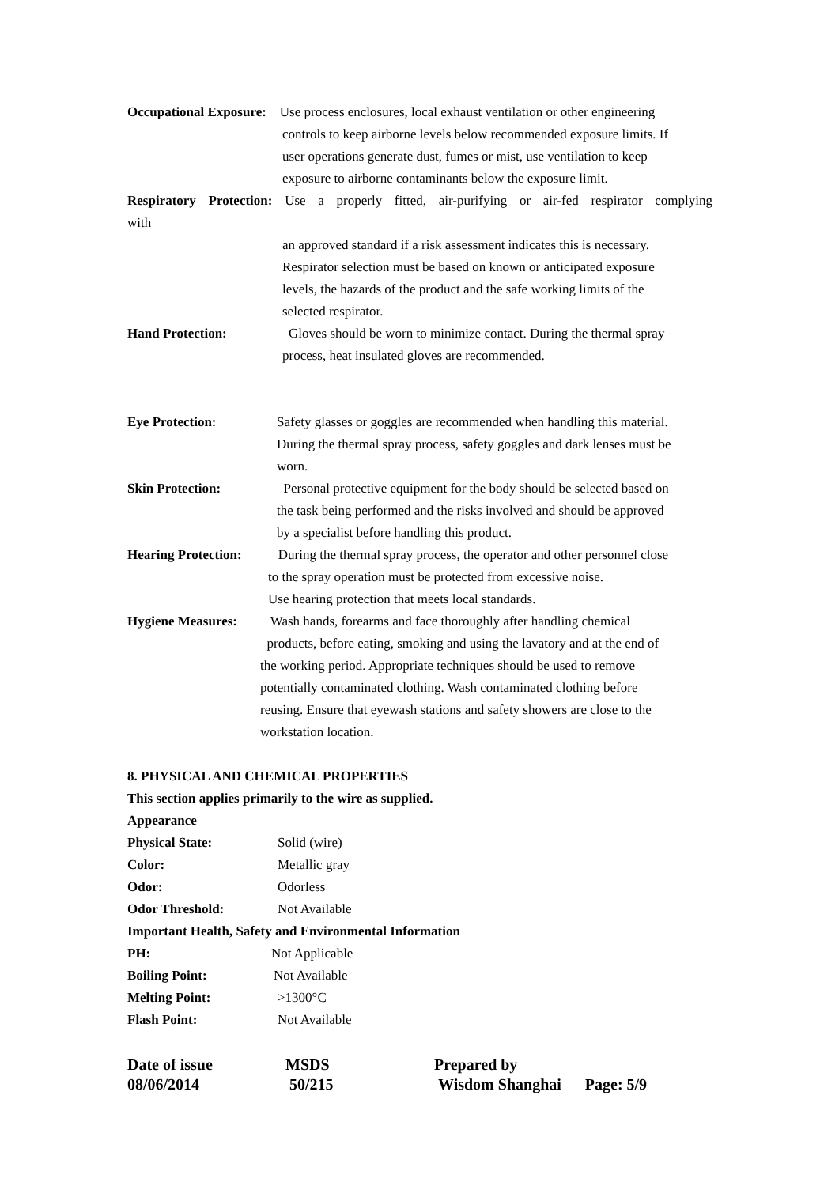Occupational Exposure: Use process enclosures, local exhaust ventilation or other engineering
controls to keep airborne levels below recommended exposure limits. If
user operations generate dust, fumes or mist, use ventilation to keep
exposure to airborne contaminants below the exposure limit.
Respiratory Protection: Use a properly fitted, air-purifying or air-fed respirator complying
with
an approved standard if a risk assessment indicates this is necessary.
Respirator selection must be based on known or anticipated exposure
levels, the hazards of the product and the safe working limits of the
selected respirator.
Hand Protection: Gloves should be worn to minimize contact. During the thermal spray
process, heat insulated gloves are recommended.
Eye Protection: Safety glasses or goggles are recommended when handling this material.
During the thermal spray process, safety goggles and dark lenses must be
worn.
Skin Protection: Personal protective equipment for the body should be selected based on
the task being performed and the risks involved and should be approved
by a specialist before handling this product.
Hearing Protection: During the thermal spray process, the operator and other personnel close
to the spray operation must be protected from excessive noise.
Use hearing protection that meets local standards.
Hygiene Measures: Wash hands, forearms and face thoroughly after handling chemical
products, before eating, smoking and using the lavatory and at the end of
the working period. Appropriate techniques should be used to remove
potentially contaminated clothing. Wash contaminated clothing before
reusing. Ensure that eyewash stations and safety showers are close to the
workstation location.
8. PHYSICAL AND CHEMICAL PROPERTIES
This section applies primarily to the wire as supplied.
Appearance
Physical State: Solid (wire)
Color: Metallic gray
Odor: Odorless
Odor Threshold: Not Available
Important Health, Safety and Environmental Information
PH: Not Applicable
Boiling Point: Not Available
Melting Point: >1300°C
Flash Point: Not Available
Date of issue
08/06/2014
MSDS
50/215
Prepared by
Wisdom Shanghai Page: 5/9